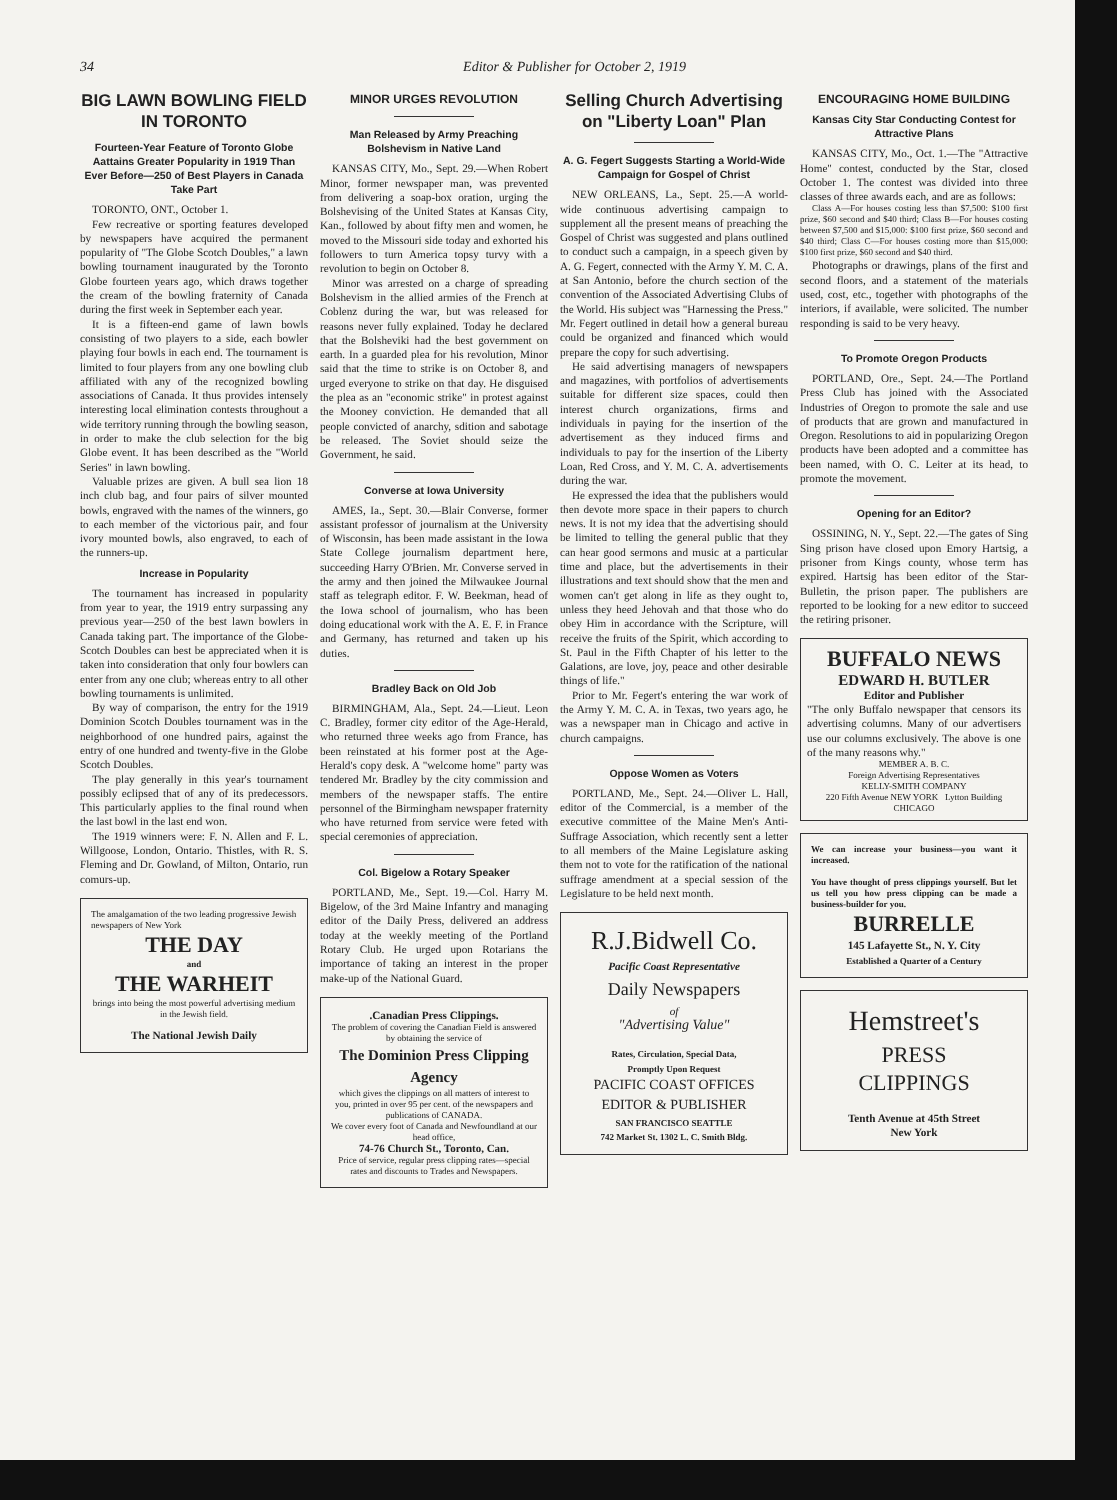34 Editor & Publisher for October 2, 1919
BIG LAWN BOWLING FIELD IN TORONTO
Fourteen-Year Feature of Toronto Globe Aattains Greater Popularity in 1919 Than Ever Before—250 of Best Players in Canada Take Part
TORONTO, ONT., October 1.
Few recreative or sporting features developed by newspapers have acquired the permanent popularity of "The Globe Scotch Doubles," a lawn bowling tournament inaugurated by the Toronto Globe fourteen years ago, which draws together the cream of the bowling fraternity of Canada during the first week in September each year.
It is a fifteen-end game of lawn bowls consisting of two players to a side, each bowler playing four bowls in each end. The tournament is limited to four players from any one bowling club affiliated with any of the recognized bowling associations of Canada. It thus provides intensely interesting local elimination contests throughout a wide territory running through the bowling season, in order to make the club selection for the big Globe event. It has been described as the "World Series" in lawn bowling.
Valuable prizes are given. A bull sea lion 18 inch club bag, and four pairs of silver mounted bowls, engraved with the names of the winners, go to each member of the victorious pair, and four ivory mounted bowls, also engraved, to each of the runners-up.
Increase in Popularity
The tournament has increased in popularity from year to year, the 1919 entry surpassing any previous year—250 of the best lawn bowlers in Canada taking part. The importance of the Globe-Scotch Doubles can best be appreciated when it is taken into consideration that only four bowlers can enter from any one club; whereas entry to all other bowling tournaments is unlimited.
By way of comparison, the entry for the 1919 Dominion Scotch Doubles tournament was in the neighborhood of one hundred pairs, against the entry of one hundred and twenty-five in the Globe Scotch Doubles.
The play generally in this year's tournament possibly eclipsed that of any of its predecessors. This particularly applies to the final round when the last bowl in the last end won.
The 1919 winners were: F. N. Allen and F. L. Willgoose, London, Ontario. Thistles, with R. S. Fleming and Dr. Gowland, of Milton, Ontario, run comurs-up.
The amalgamation of the two leading progressive Jewish newspapers of New York
THE DAY
and
THE WARHEIT
brings into being the most powerful advertising medium in the Jewish field.
The National Jewish Daily
MINOR URGES REVOLUTION
Man Released by Army Preaching Bolshevism in Native Land
KANSAS CITY, Mo., Sept. 29.—When Robert Minor, former newspaper man, was prevented from delivering a soap-box oration, urging the Bolshevising of the United States at Kansas City, Kan., followed by about fifty men and women, he moved to the Missouri side today and exhorted his followers to turn America topsy turvy with a revolution to begin on October 8.
Minor was arrested on a charge of spreading Bolshevism in the allied armies of the French at Coblenz during the war, but was released for reasons never fully explained. Today he declared that the Bolsheviki had the best government on earth. In a guarded plea for his revolution, Minor said that the time to strike is on October 8, and urged everyone to strike on that day. He disguised the plea as an "economic strike" in protest against the Mooney conviction. He demanded that all people convicted of anarchy, sdition and sabotage be released. The Soviet should seize the Government, he said.
Converse at Iowa University
AMES, Ia., Sept. 30.—Blair Converse, former assistant professor of journalism at the University of Wisconsin, has been made assistant in the Iowa State College journalism department here, succeeding Harry O'Brien. Mr. Converse served in the army and then joined the Milwaukee Journal staff as telegraph editor. F. W. Beekman, head of the Iowa school of journalism, who has been doing educational work with the A. E. F. in France and Germany, has returned and taken up his duties.
Bradley Back on Old Job
BIRMINGHAM, Ala., Sept. 24.—Lieut. Leon C. Bradley, former city editor of the Age-Herald, who returned three weeks ago from France, has been reinstated at his former post at the Age-Herald's copy desk. A "welcome home" party was tendered Mr. Bradley by the city commission and members of the newspaper staffs. The entire personnel of the Birmingham newspaper fraternity who have returned from service were feted with special ceremonies of appreciation.
Col. Bigelow a Rotary Speaker
PORTLAND, Me., Sept. 19.—Col. Harry M. Bigelow, of the 3rd Maine Infantry and managing editor of the Daily Press, delivered an address today at the weekly meeting of the Portland Rotary Club. He urged upon Rotarians the importance of taking an interest in the proper make-up of the National Guard.
.Canadian Press Clippings.
The problem of covering the Canadian Field is answered by obtaining the service of
The Dominion Press Clipping Agency
which gives the clippings on all matters of interest to you, printed in over 95 per cent. of the newspapers and publications of CANADA.
We cover every foot of Canada and Newfoundland at our head office,
74-76 Church St., Toronto, Can.
Price of service, regular press clipping rates—special rates and discounts to Trades and Newspapers.
Selling Church Advertising on "Liberty Loan" Plan
A. G. Fegert Suggests Starting a World-Wide Campaign for Gospel of Christ
NEW ORLEANS, La., Sept. 25.—A world-wide continuous advertising campaign to supplement all the present means of preaching the Gospel of Christ was suggested and plans outlined to conduct such a campaign, in a speech given by A. G. Fegert, connected with the Army Y. M. C. A. at San Antonio, before the church section of the convention of the Associated Advertising Clubs of the World. His subject was "Harnessing the Press." Mr. Fegert outlined in detail how a general bureau could be organized and financed which would prepare the copy for such advertising.
He said advertising managers of newspapers and magazines, with portfolios of advertisements suitable for different size spaces, could then interest church organizations, firms and individuals in paying for the insertion of the advertisement as they induced firms and individuals to pay for the insertion of the Liberty Loan, Red Cross, and Y. M. C. A. advertisements during the war.
He expressed the idea that the publishers would then devote more space in their papers to church news. It is not my idea that the advertising should be limited to telling the general public that they can hear good sermons and music at a particular time and place, but the advertisements in their illustrations and text should show that the men and women can't get along in life as they ought to, unless they heed Jehovah and that those who do obey Him in accordance with the Scripture, will receive the fruits of the Spirit, which according to St. Paul in the Fifth Chapter of his letter to the Galations, are love, joy, peace and other desirable things of life."
Prior to Mr. Fegert's entering the war work of the Army Y. M. C. A. in Texas, two years ago, he was a newspaper man in Chicago and active in church campaigns.
Oppose Women as Voters
PORTLAND, Me., Sept. 24.—Oliver L. Hall, editor of the Commercial, is a member of the executive committee of the Maine Men's Anti-Suffrage Association, which recently sent a letter to all members of the Maine Legislature asking them not to vote for the ratification of the national suffrage amendment at a special session of the Legislature to be held next month.
R.J.Bidwell Co.
Pacific Coast Representative
Daily Newspapers
of
"Advertising Value"
Rates, Circulation, Special Data,
Promptly Upon Request
PACIFIC COAST OFFICES
EDITOR & PUBLISHER
SAN FRANCISCO SEATTLE
742 Market St. 1302 L. C. Smith Bldg.
ENCOURAGING HOME BUILDING
Kansas City Star Conducting Contest for Attractive Plans
KANSAS CITY, Mo., Oct. 1.—The "Attractive Home" contest, conducted by the Star, closed October 1. The contest was divided into three classes of three awards each, and are as follows:
Class A—For houses costing less than $7,500: $100 first prize, $60 second and $40 third; Class B—For houses costing between $7,500 and $15,000: $100 first prize, $60 second and $40 third; Class C—For houses costing more than $15,000: $100 first prize, $60 second and $40 third.
Photographs or drawings, plans of the first and second floors, and a statement of the materials used, cost, etc., together with photographs of the interiors, if available, were solicited. The number responding is said to be very heavy.
To Promote Oregon Products
PORTLAND, Ore., Sept. 24.—The Portland Press Club has joined with the Associated Industries of Oregon to promote the sale and use of products that are grown and manufactured in Oregon. Resolutions to aid in popularizing Oregon products have been adopted and a committee has been named, with O. C. Leiter at its head, to promote the movement.
Opening for an Editor?
OSSINING, N. Y., Sept. 22.—The gates of Sing Sing prison have closed upon Emory Hartsig, a prisoner from Kings county, whose term has expired. Hartsig has been editor of the Star-Bulletin, the prison paper. The publishers are reported to be looking for a new editor to succeed the retiring prisoner.
BUFFALO NEWS
EDWARD H. BUTLER
Editor and Publisher
"The only Buffalo newspaper that censors its advertising columns. Many of our advertisers use our columns exclusively. The above is one of the many reasons why."
MEMBER A. B. C.
Foreign Advertising Representatives
KELLY-SMITH COMPANY
220 Fifth Avenue NEW YORK Lytton Building CHICAGO
We can increase your business—you want it increased.
You have thought of press clippings yourself. But let us tell you how press clipping can be made a business-builder for you.
BURRELLE
145 Lafayette St., N. Y. City
Established a Quarter of a Century
Hemstreet's
PRESS
CLIPPINGS
Tenth Avenue at 45th Street
New York